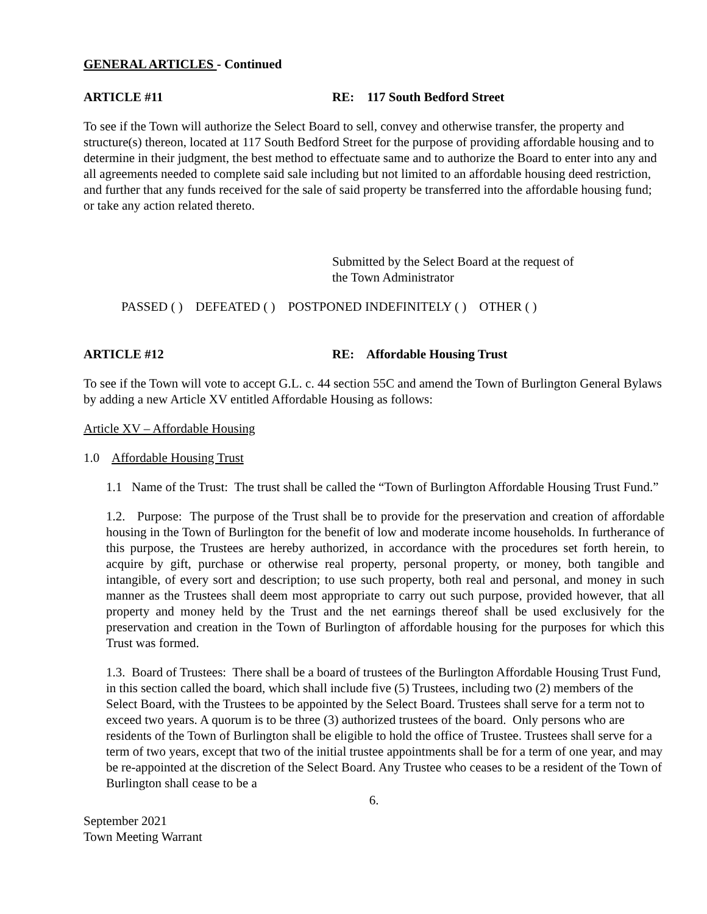GENERAL ARTICLES - Continued
ARTICLE #11 RE: 117 South Bedford Street
To see if the Town will authorize the Select Board to sell, convey and otherwise transfer, the property and structure(s) thereon, located at 117 South Bedford Street for the purpose of providing affordable housing and to determine in their judgment, the best method to effectuate same and to authorize the Board to enter into any and all agreements needed to complete said sale including but not limited to an affordable housing deed restriction, and further that any funds received for the sale of said property be transferred into the affordable housing fund; or take any action related thereto.
Submitted by the Select Board at the request of
the Town Administrator
PASSED ( ) DEFEATED ( ) POSTPONED INDEFINITELY ( ) OTHER ( )
ARTICLE #12 RE: Affordable Housing Trust
To see if the Town will vote to accept G.L. c. 44 section 55C and amend the Town of Burlington General Bylaws by adding a new Article XV entitled Affordable Housing as follows:
Article XV – Affordable Housing
1.0 Affordable Housing Trust
1.1 Name of the Trust: The trust shall be called the “Town of Burlington Affordable Housing Trust Fund.”
1.2. Purpose: The purpose of the Trust shall be to provide for the preservation and creation of affordable housing in the Town of Burlington for the benefit of low and moderate income households. In furtherance of this purpose, the Trustees are hereby authorized, in accordance with the procedures set forth herein, to acquire by gift, purchase or otherwise real property, personal property, or money, both tangible and intangible, of every sort and description; to use such property, both real and personal, and money in such manner as the Trustees shall deem most appropriate to carry out such purpose, provided however, that all property and money held by the Trust and the net earnings thereof shall be used exclusively for the preservation and creation in the Town of Burlington of affordable housing for the purposes for which this Trust was formed.
1.3. Board of Trustees: There shall be a board of trustees of the Burlington Affordable Housing Trust Fund, in this section called the board, which shall include five (5) Trustees, including two (2) members of the Select Board, with the Trustees to be appointed by the Select Board. Trustees shall serve for a term not to exceed two years. A quorum is to be three (3) authorized trustees of the board. Only persons who are residents of the Town of Burlington shall be eligible to hold the office of Trustee. Trustees shall serve for a term of two years, except that two of the initial trustee appointments shall be for a term of one year, and may be re-appointed at the discretion of the Select Board. Any Trustee who ceases to be a resident of the Town of Burlington shall cease to be a
6.
September 2021
Town Meeting Warrant